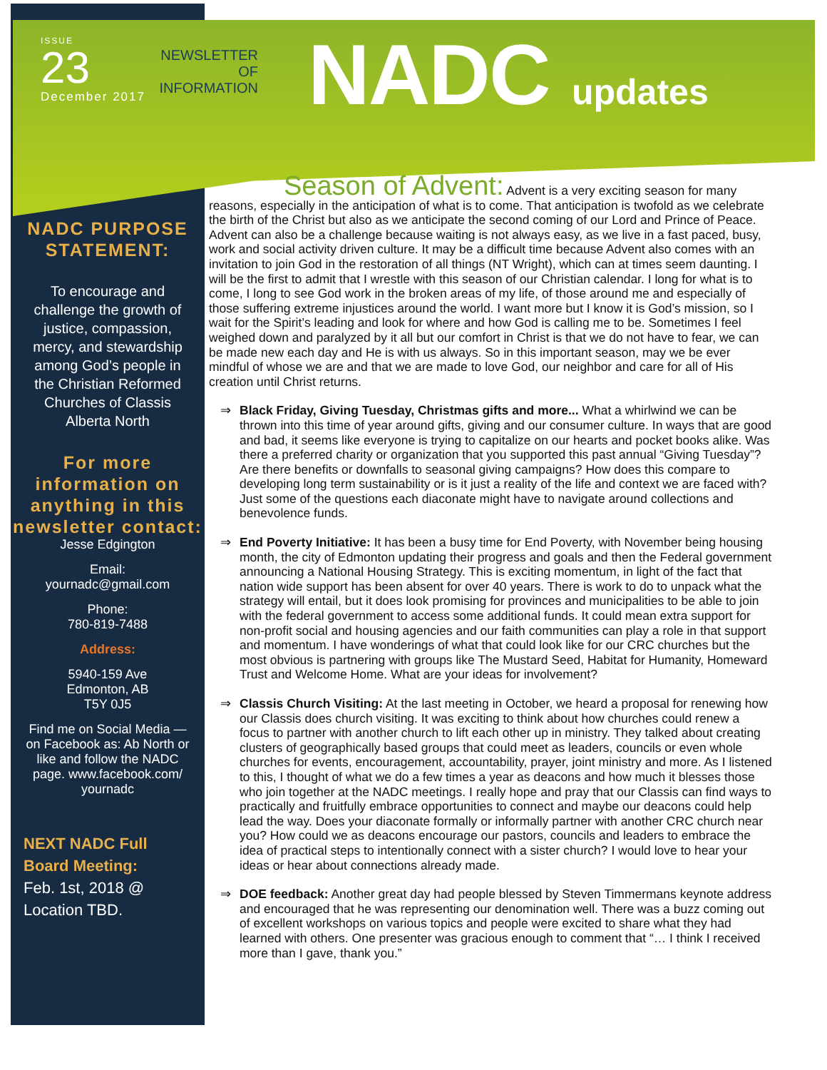ISSUE
23
December 2017
NEWSLETTER
OF INFORMATION
NADC updates
NADC PURPOSE STATEMENT:
To encourage and challenge the growth of justice, compassion, mercy, and stewardship among God’s people in the Christian Reformed Churches of Classis Alberta North
For more information on anything in this newsletter contact:
Jesse Edgington
Email:
yournadc@gmail.com
Phone:
780-819-7488
Address:
5940-159 Ave
Edmonton, AB
T5Y 0J5
Find me on Social Media — on Facebook as: Ab North or like and follow the NADC page. www.facebook.com/ yournadc
NEXT NADC Full Board Meeting:
Feb. 1st, 2018 @ Location TBD.
Season of Advent:
Advent is a very exciting season for many reasons, especially in the anticipation of what is to come. That anticipation is twofold as we celebrate the birth of the Christ but also as we anticipate the second coming of our Lord and Prince of Peace. Advent can also be a challenge because waiting is not always easy, as we live in a fast paced, busy, work and social activity driven culture. It may be a difficult time because Advent also comes with an invitation to join God in the restoration of all things (NT Wright), which can at times seem daunting. I will be the first to admit that I wrestle with this season of our Christian calendar. I long for what is to come, I long to see God work in the broken areas of my life, of those around me and especially of those suffering extreme injustices around the world. I want more but I know it is God’s mission, so I wait for the Spirit’s leading and look for where and how God is calling me to be. Sometimes I feel weighed down and paralyzed by it all but our comfort in Christ is that we do not have to fear, we can be made new each day and He is with us always. So in this important season, may we be ever mindful of whose we are and that we are made to love God, our neighbor and care for all of His creation until Christ returns.
⇒ Black Friday, Giving Tuesday, Christmas gifts and more... What a whirlwind we can be thrown into this time of year around gifts, giving and our consumer culture. In ways that are good and bad, it seems like everyone is trying to capitalize on our hearts and pocket books alike. Was there a preferred charity or organization that you supported this past annual “Giving Tuesday”? Are there benefits or downfalls to seasonal giving campaigns? How does this compare to developing long term sustainability or is it just a reality of the life and context we are faced with? Just some of the questions each diaconate might have to navigate around collections and benevolence funds.
⇒ End Poverty Initiative: It has been a busy time for End Poverty, with November being housing month, the city of Edmonton updating their progress and goals and then the Federal government announcing a National Housing Strategy. This is exciting momentum, in light of the fact that nation wide support has been absent for over 40 years. There is work to do to unpack what the strategy will entail, but it does look promising for provinces and municipalities to be able to join with the federal government to access some additional funds. It could mean extra support for non-profit social and housing agencies and our faith communities can play a role in that support and momentum. I have wonderings of what that could look like for our CRC churches but the most obvious is partnering with groups like The Mustard Seed, Habitat for Humanity, Homeward Trust and Welcome Home. What are your ideas for involvement?
⇒ Classis Church Visiting: At the last meeting in October, we heard a proposal for renewing how our Classis does church visiting. It was exciting to think about how churches could renew a focus to partner with another church to lift each other up in ministry. They talked about creating clusters of geographically based groups that could meet as leaders, councils or even whole churches for events, encouragement, accountability, prayer, joint ministry and more. As I listened to this, I thought of what we do a few times a year as deacons and how much it blesses those who join together at the NADC meetings. I really hope and pray that our Classis can find ways to practically and fruitfully embrace opportunities to connect and maybe our deacons could help lead the way. Does your diaconate formally or informally partner with another CRC church near you? How could we as deacons encourage our pastors, councils and leaders to embrace the idea of practical steps to intentionally connect with a sister church? I would love to hear your ideas or hear about connections already made.
⇒ DOE feedback: Another great day had people blessed by Steven Timmermans keynote address and encouraged that he was representing our denomination well. There was a buzz coming out of excellent workshops on various topics and people were excited to share what they had learned with others. One presenter was gracious enough to comment that “… I think I received more than I gave, thank you.”